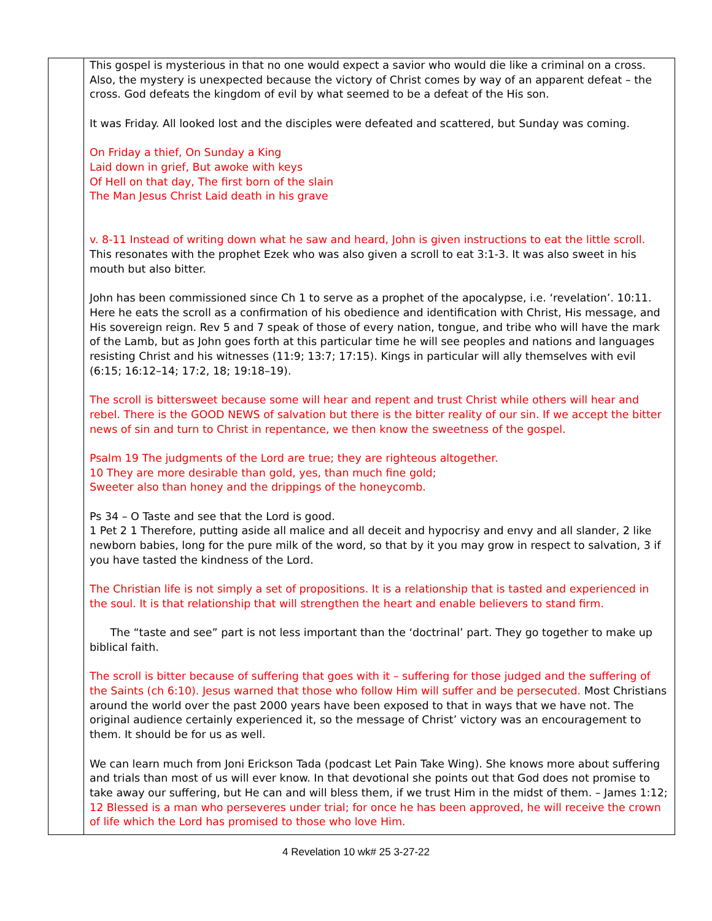| | This gospel is mysterious in that no one would expect a savior who would die like a criminal on a cross. Also, the mystery is unexpected because the victory of Christ comes by way of an apparent defeat – the cross. God defeats the kingdom of evil by what seemed to be a defeat of the His son. It was Friday. All looked lost and the disciples were defeated and scattered, but Sunday was coming. On Friday a thief, On Sunday a King Laid down in grief, But awoke with keys Of Hell on that day, The first born of the slain The Man Jesus Christ Laid death in his grave v. 8-11 Instead of writing down what he saw and heard, John is given instructions to eat the little scroll. This resonates with the prophet Ezek who was also given a scroll to eat 3:1-3. It was also sweet in his mouth but also bitter. John has been commissioned since Ch 1 to serve as a prophet of the apocalypse, i.e. ‘revelation’. 10:11. Here he eats the scroll as a confirmation of his obedience and identification with Christ, His message, and His sovereign reign. Rev 5 and 7 speak of those of every nation, tongue, and tribe who will have the mark of the Lamb, but as John goes forth at this particular time he will see peoples and nations and languages resisting Christ and his witnesses (11:9; 13:7; 17:15). Kings in particular will ally themselves with evil (6:15; 16:12–14; 17:2, 18; 19:18–19). The scroll is bittersweet because some will hear and repent and trust Christ while others will hear and rebel. There is the GOOD NEWS of salvation but there is the bitter reality of our sin. If we accept the bitter news of sin and turn to Christ in repentance, we then know the sweetness of the gospel. Psalm 19 The judgments of the Lord are true; they are righteous altogether. 10 They are more desirable than gold, yes, than much fine gold; Sweeter also than honey and the drippings of the honeycomb. Ps 34 – O Taste and see that the Lord is good. 1 Pet 2 1 Therefore, putting aside all malice and all deceit and hypocrisy and envy and all slander, 2 like newborn babies, long for the pure milk of the word, so that by it you may grow in respect to salvation, 3 if you have tasted the kindness of the Lord. The Christian life is not simply a set of propositions. It is a relationship that is tasted and experienced in the soul. It is that relationship that will strengthen the heart and enable believers to stand firm. The “taste and see” part is not less important than the ‘doctrinal’ part. They go together to make up biblical faith. The scroll is bitter because of suffering that goes with it – suffering for those judged and the suffering of the Saints (ch 6:10). Jesus warned that those who follow Him will suffer and be persecuted. Most Christians around the world over the past 2000 years have been exposed to that in ways that we have not. The original audience certainly experienced it, so the message of Christ’ victory was an encouragement to them. It should be for us as well. We can learn much from Joni Erickson Tada (podcast Let Pain Take Wing). She knows more about suffering and trials than most of us will ever know. In that devotional she points out that God does not promise to take away our suffering, but He can and will bless them, if we trust Him in the midst of them. – James 1:12; 12 Blessed is a man who perseveres under trial; for once he has been approved, he will receive the crown of life which the Lord has promised to those who love Him. |
4 Revelation 10 wk# 25 3-27-22